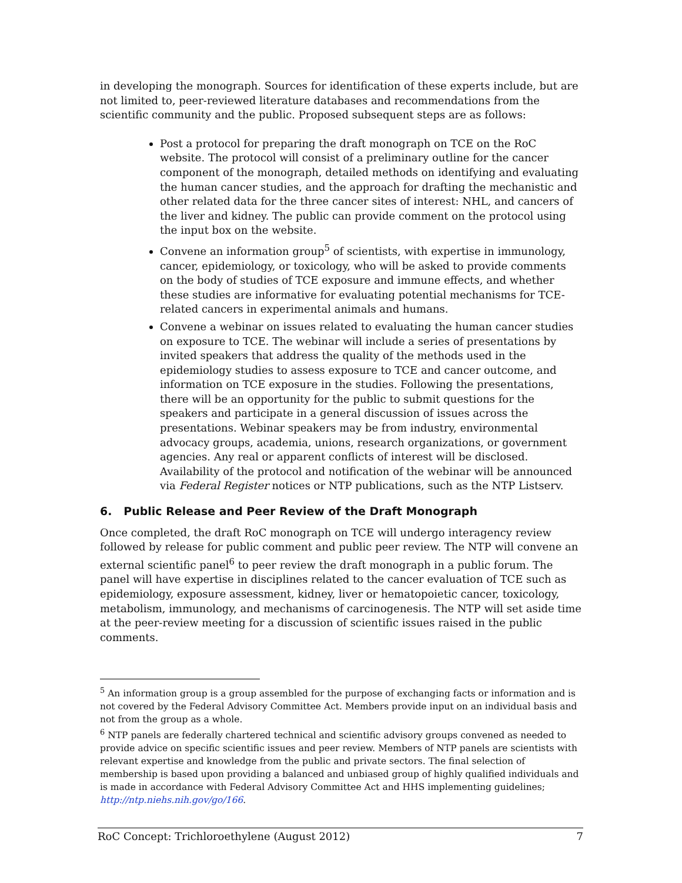in developing the monograph. Sources for identification of these experts include, but are not limited to, peer-reviewed literature databases and recommendations from the scientific community and the public. Proposed subsequent steps are as follows:
Post a protocol for preparing the draft monograph on TCE on the RoC website. The protocol will consist of a preliminary outline for the cancer component of the monograph, detailed methods on identifying and evaluating the human cancer studies, and the approach for drafting the mechanistic and other related data for the three cancer sites of interest: NHL, and cancers of the liver and kidney. The public can provide comment on the protocol using the input box on the website.
Convene an information group<sup>5</sup> of scientists, with expertise in immunology, cancer, epidemiology, or toxicology, who will be asked to provide comments on the body of studies of TCE exposure and immune effects, and whether these studies are informative for evaluating potential mechanisms for TCE-related cancers in experimental animals and humans.
Convene a webinar on issues related to evaluating the human cancer studies on exposure to TCE. The webinar will include a series of presentations by invited speakers that address the quality of the methods used in the epidemiology studies to assess exposure to TCE and cancer outcome, and information on TCE exposure in the studies. Following the presentations, there will be an opportunity for the public to submit questions for the speakers and participate in a general discussion of issues across the presentations. Webinar speakers may be from industry, environmental advocacy groups, academia, unions, research organizations, or government agencies. Any real or apparent conflicts of interest will be disclosed. Availability of the protocol and notification of the webinar will be announced via Federal Register notices or NTP publications, such as the NTP Listserv.
6. Public Release and Peer Review of the Draft Monograph
Once completed, the draft RoC monograph on TCE will undergo interagency review followed by release for public comment and public peer review. The NTP will convene an external scientific panel<sup>6</sup> to peer review the draft monograph in a public forum. The panel will have expertise in disciplines related to the cancer evaluation of TCE such as epidemiology, exposure assessment, kidney, liver or hematopoietic cancer, toxicology, metabolism, immunology, and mechanisms of carcinogenesis. The NTP will set aside time at the peer-review meeting for a discussion of scientific issues raised in the public comments.
<sup>5</sup> An information group is a group assembled for the purpose of exchanging facts or information and is not covered by the Federal Advisory Committee Act. Members provide input on an individual basis and not from the group as a whole.
<sup>6</sup> NTP panels are federally chartered technical and scientific advisory groups convened as needed to provide advice on specific scientific issues and peer review. Members of NTP panels are scientists with relevant expertise and knowledge from the public and private sectors. The final selection of membership is based upon providing a balanced and unbiased group of highly qualified individuals and is made in accordance with Federal Advisory Committee Act and HHS implementing guidelines; http://ntp.niehs.nih.gov/go/166.
RoC Concept: Trichloroethylene (August 2012) 7